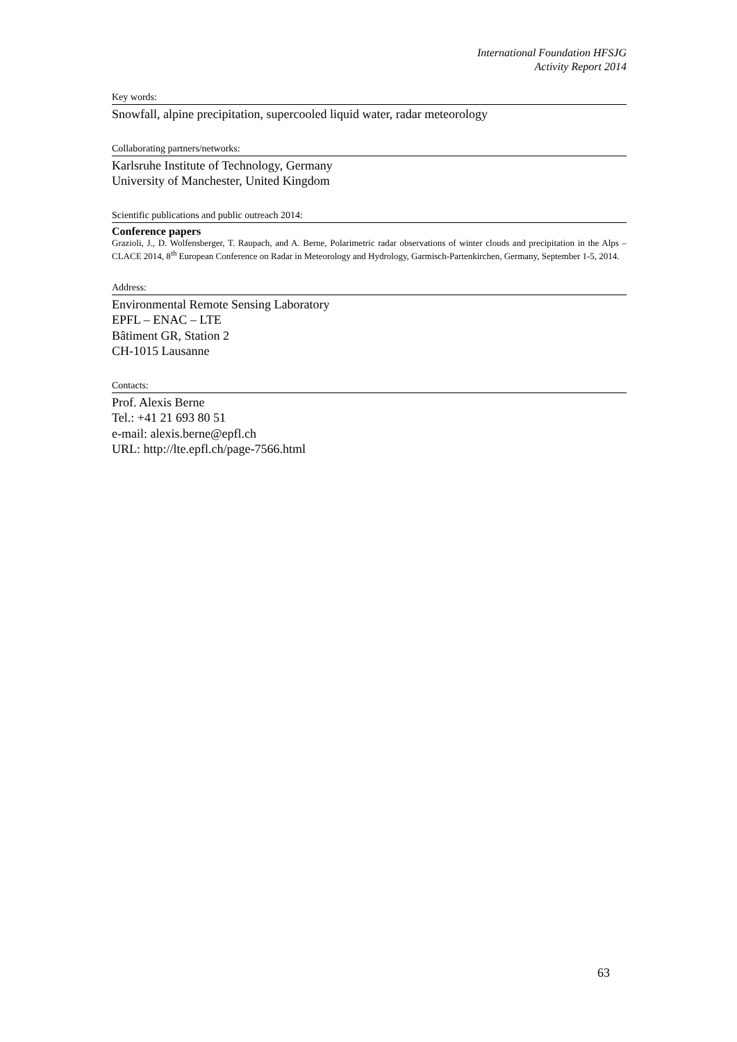International Foundation HFSJG
Activity Report 2014
Key words:
Snowfall, alpine precipitation, supercooled liquid water, radar meteorology
Collaborating partners/networks:
Karlsruhe Institute of Technology, Germany
University of Manchester, United Kingdom
Scientific publications and public outreach 2014:
Conference papers
Grazioli, J., D. Wolfensberger, T. Raupach, and A. Berne, Polarimetric radar observations of winter clouds and precipitation in the Alps – CLACE 2014, 8<sup>th</sup> European Conference on Radar in Meteorology and Hydrology, Garmisch-Partenkirchen, Germany, September 1-5, 2014.
Address:
Environmental Remote Sensing Laboratory
EPFL – ENAC – LTE
Bâtiment GR, Station 2
CH-1015 Lausanne
Contacts:
Prof. Alexis Berne
Tel.: +41 21 693 80 51
e-mail: alexis.berne@epfl.ch
URL: http://lte.epfl.ch/page-7566.html
63